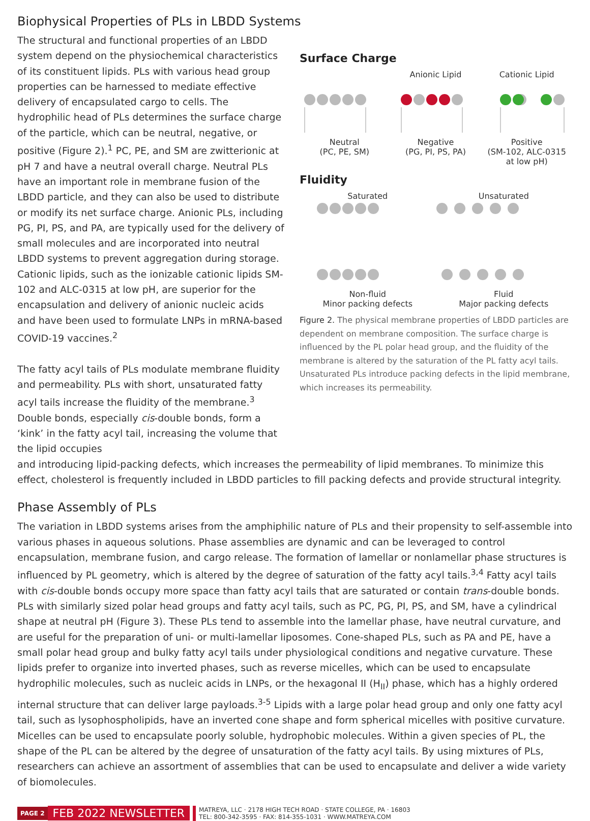Biophysical Properties of PLs in LBDD Systems
The structural and functional properties of an LBDD system depend on the physiochemical characteristics of its constituent lipids. PLs with various head group properties can be harnessed to mediate effective delivery of encapsulated cargo to cells. The hydrophilic head of PLs determines the surface charge of the particle, which can be neutral, negative, or positive (Figure 2).<sup>1</sup> PC, PE, and SM are zwitterionic at pH 7 and have a neutral overall charge. Neutral PLs have an important role in membrane fusion of the LBDD particle, and they can also be used to distribute or modify its net surface charge. Anionic PLs, including PG, PI, PS, and PA, are typically used for the delivery of small molecules and are incorporated into neutral LBDD systems to prevent aggregation during storage. Cationic lipids, such as the ionizable cationic lipids SM-102 and ALC-0315 at low pH, are superior for the encapsulation and delivery of anionic nucleic acids and have been used to formulate LNPs in mRNA-based COVID-19 vaccines.<sup>2</sup>
The fatty acyl tails of PLs modulate membrane fluidity and permeability. PLs with short, unsaturated fatty acyl tails increase the fluidity of the membrane.<sup>3</sup> Double bonds, especially cis-double bonds, form a ‘kink’ in the fatty acyl tail, increasing the volume that the lipid occupies
Surface Charge
Anionic Lipid Cationic Lipid
Neutral
(PC, PE, SM)
Negative
(PG, PI, PS, PA)
Positive
(SM-102, ALC-0315
at low pH)
Fluidity
Saturated Unsaturated
Non-fluid
Minor packing defects
Fluid
Major packing defects
Figure 2. The physical membrane properties of LBDD particles are dependent on membrane composition. The surface charge is influenced by the PL polar head group, and the fluidity of the membrane is altered by the saturation of the PL fatty acyl tails. Unsaturated PLs introduce packing defects in the lipid membrane, which increases its permeability.
and introducing lipid-packing defects, which increases the permeability of lipid membranes. To minimize this effect, cholesterol is frequently included in LBDD particles to fill packing defects and provide structural integrity.
Phase Assembly of PLs
The variation in LBDD systems arises from the amphiphilic nature of PLs and their propensity to self-assemble into various phases in aqueous solutions. Phase assemblies are dynamic and can be leveraged to control encapsulation, membrane fusion, and cargo release. The formation of lamellar or nonlamellar phase structures is influenced by PL geometry, which is altered by the degree of saturation of the fatty acyl tails.<sup>3,4</sup> Fatty acyl tails with cis-double bonds occupy more space than fatty acyl tails that are saturated or contain trans-double bonds. PLs with similarly sized polar head groups and fatty acyl tails, such as PC, PG, PI, PS, and SM, have a cylindrical shape at neutral pH (Figure 3). These PLs tend to assemble into the lamellar phase, have neutral curvature, and are useful for the preparation of uni- or multi-lamellar liposomes. Cone-shaped PLs, such as PA and PE, have a small polar head group and bulky fatty acyl tails under physiological conditions and negative curvature. These lipids prefer to organize into inverted phases, such as reverse micelles, which can be used to encapsulate hydrophilic molecules, such as nucleic acids in LNPs, or the hexagonal II (H<sub>II</sub>) phase, which has a highly ordered internal structure that can deliver large payloads.<sup>3-5</sup> Lipids with a large polar head group and only one fatty acyl tail, such as lysophospholipids, have an inverted cone shape and form spherical micelles with positive curvature. Micelles can be used to encapsulate poorly soluble, hydrophobic molecules. Within a given species of PL, the shape of the PL can be altered by the degree of unsaturation of the fatty acyl tails. By using mixtures of PLs, researchers can achieve an assortment of assemblies that can be used to encapsulate and deliver a wide variety of biomolecules.
PAGE 2 FEB 2022 NEWSLETTER MATREYA, LLC · 2178 HIGH TECH ROAD · STATE COLLEGE, PA · 16803
TEL: 800-342-3595 · FAX: 814-355-1031 · WWW.MATREYA.COM